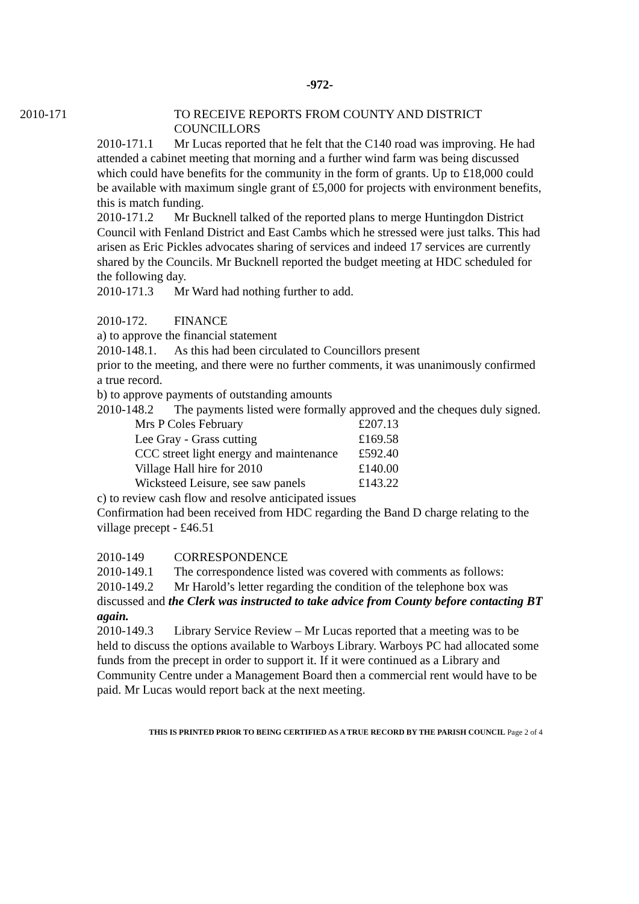-972-
2010-171 TO RECEIVE REPORTS FROM COUNTY AND DISTRICT COUNCILLORS
2010-171.1 Mr Lucas reported that he felt that the C140 road was improving. He had attended a cabinet meeting that morning and a further wind farm was being discussed which could have benefits for the community in the form of grants. Up to £18,000 could be available with maximum single grant of £5,000 for projects with environment benefits, this is match funding.
2010-171.2 Mr Bucknell talked of the reported plans to merge Huntingdon District Council with Fenland District and East Cambs which he stressed were just talks. This had arisen as Eric Pickles advocates sharing of services and indeed 17 services are currently shared by the Councils. Mr Bucknell reported the budget meeting at HDC scheduled for the following day.
2010-171.3 Mr Ward had nothing further to add.
2010-172. FINANCE
a) to approve the financial statement
2010-148.1. As this had been circulated to Councillors present
prior to the meeting, and there were no further comments, it was unanimously confirmed a true record.
b) to approve payments of outstanding amounts
2010-148.2 The payments listed were formally approved and the cheques duly signed.
| Mrs P Coles February | £207.13 |
| Lee Gray - Grass cutting | £169.58 |
| CCC street light energy and maintenance | £592.40 |
| Village Hall hire for 2010 | £140.00 |
| Wicksteed Leisure, see saw panels | £143.22 |
c) to review cash flow and resolve anticipated issues
Confirmation had been received from HDC regarding the Band D charge relating to the village precept - £46.51
2010-149 CORRESPONDENCE
2010-149.1 The correspondence listed was covered with comments as follows:
2010-149.2 Mr Harold’s letter regarding the condition of the telephone box was discussed and the Clerk was instructed to take advice from County before contacting BT again.
2010-149.3 Library Service Review – Mr Lucas reported that a meeting was to be held to discuss the options available to Warboys Library. Warboys PC had allocated some funds from the precept in order to support it. If it were continued as a Library and Community Centre under a Management Board then a commercial rent would have to be paid. Mr Lucas would report back at the next meeting.
THIS IS PRINTED PRIOR TO BEING CERTIFIED AS A TRUE RECORD BY THE PARISH COUNCIL Page 2 of 4